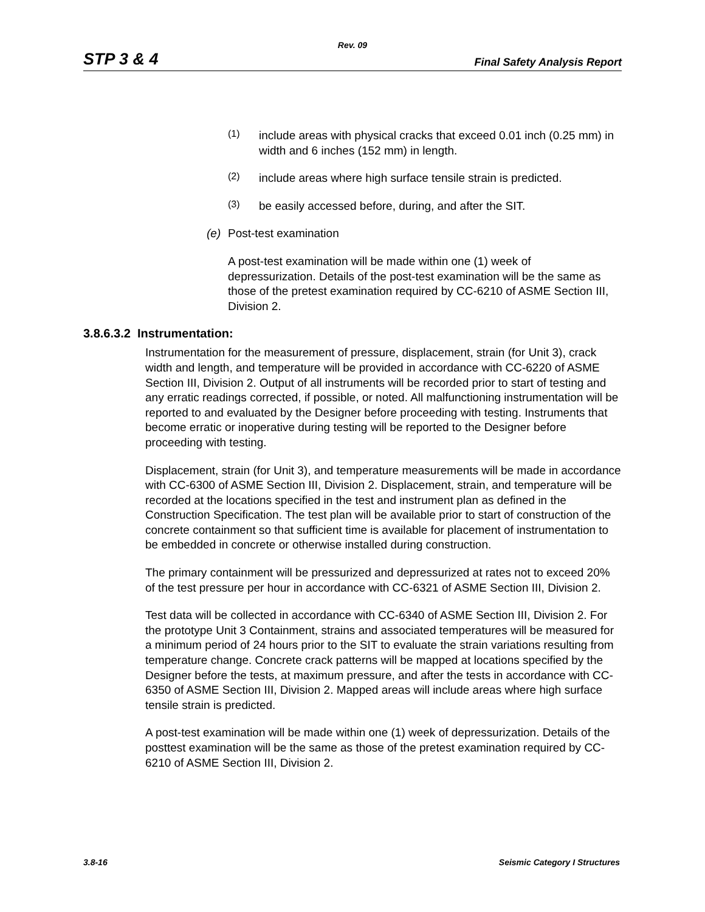Rev. 09
STP 3 & 4 Final Safety Analysis Report
(1)
include areas with physical cracks that exceed 0.01 inch (0.25 mm) in width and 6 inches (152 mm) in length.
(2)
include areas where high surface tensile strain is predicted.
(3)
be easily accessed before, during, and after the SIT.
(e) Post-test examination
A post-test examination will be made within one (1) week of depressurization. Details of the post-test examination will be the same as those of the pretest examination required by CC-6210 of ASME Section III, Division 2.
3.8.6.3.2 Instrumentation:
Instrumentation for the measurement of pressure, displacement, strain (for Unit 3), crack width and length, and temperature will be provided in accordance with CC-6220 of ASME Section III, Division 2. Output of all instruments will be recorded prior to start of testing and any erratic readings corrected, if possible, or noted. All malfunctioning instrumentation will be reported to and evaluated by the Designer before proceeding with testing. Instruments that become erratic or inoperative during testing will be reported to the Designer before proceeding with testing.
Displacement, strain (for Unit 3), and temperature measurements will be made in accordance with CC-6300 of ASME Section III, Division 2. Displacement, strain, and temperature will be recorded at the locations specified in the test and instrument plan as defined in the Construction Specification. The test plan will be available prior to start of construction of the concrete containment so that sufficient time is available for placement of instrumentation to be embedded in concrete or otherwise installed during construction.
The primary containment will be pressurized and depressurized at rates not to exceed 20% of the test pressure per hour in accordance with CC-6321 of ASME Section III, Division 2.
Test data will be collected in accordance with CC-6340 of ASME Section III, Division 2. For the prototype Unit 3 Containment, strains and associated temperatures will be measured for a minimum period of 24 hours prior to the SIT to evaluate the strain variations resulting from temperature change. Concrete crack patterns will be mapped at locations specified by the Designer before the tests, at maximum pressure, and after the tests in accordance with CC-6350 of ASME Section III, Division 2. Mapped areas will include areas where high surface tensile strain is predicted.
A post-test examination will be made within one (1) week of depressurization. Details of the posttest examination will be the same as those of the pretest examination required by CC-6210 of ASME Section III, Division 2.
3.8-16 Seismic Category I Structures